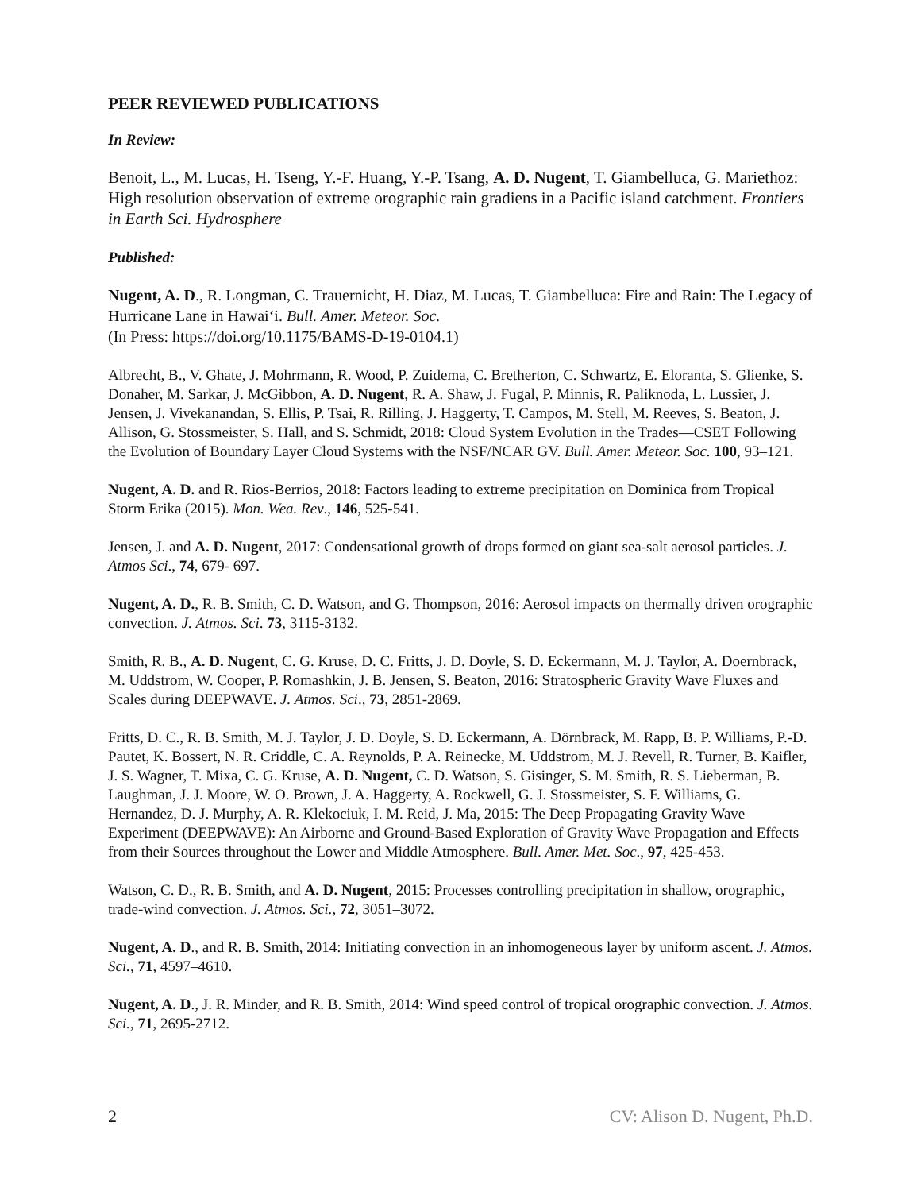PEER REVIEWED PUBLICATIONS
In Review:
Benoit, L., M. Lucas, H. Tseng, Y.-F. Huang, Y.-P. Tsang, A. D. Nugent, T. Giambelluca, G. Mariethoz: High resolution observation of extreme orographic rain gradiens in a Pacific island catchment. Frontiers in Earth Sci. Hydrosphere
Published:
Nugent, A. D., R. Longman, C. Trauernicht, H. Diaz, M. Lucas, T. Giambelluca: Fire and Rain: The Legacy of Hurricane Lane in Hawaiʻi. Bull. Amer. Meteor. Soc.
(In Press: https://doi.org/10.1175/BAMS-D-19-0104.1)
Albrecht, B., V. Ghate, J. Mohrmann, R. Wood, P. Zuidema, C. Bretherton, C. Schwartz, E. Eloranta, S. Glienke, S. Donaher, M. Sarkar, J. McGibbon, A. D. Nugent, R. A. Shaw, J. Fugal, P. Minnis, R. Paliknoda, L. Lussier, J. Jensen, J. Vivekanandan, S. Ellis, P. Tsai, R. Rilling, J. Haggerty, T. Campos, M. Stell, M. Reeves, S. Beaton, J. Allison, G. Stossmeister, S. Hall, and S. Schmidt, 2018: Cloud System Evolution in the Trades—CSET Following the Evolution of Boundary Layer Cloud Systems with the NSF/NCAR GV. Bull. Amer. Meteor. Soc. 100, 93–121.
Nugent, A. D. and R. Rios-Berrios, 2018: Factors leading to extreme precipitation on Dominica from Tropical Storm Erika (2015). Mon. Wea. Rev., 146, 525-541.
Jensen, J. and A. D. Nugent, 2017: Condensational growth of drops formed on giant sea-salt aerosol particles. J. Atmos Sci., 74, 679- 697.
Nugent, A. D., R. B. Smith, C. D. Watson, and G. Thompson, 2016: Aerosol impacts on thermally driven orographic convection. J. Atmos. Sci. 73, 3115-3132.
Smith, R. B., A. D. Nugent, C. G. Kruse, D. C. Fritts, J. D. Doyle, S. D. Eckermann, M. J. Taylor, A. Doernbrack, M. Uddstrom, W. Cooper, P. Romashkin, J. B. Jensen, S. Beaton, 2016: Stratospheric Gravity Wave Fluxes and Scales during DEEPWAVE. J. Atmos. Sci., 73, 2851-2869.
Fritts, D. C., R. B. Smith, M. J. Taylor, J. D. Doyle, S. D. Eckermann, A. Dörnbrack, M. Rapp, B. P. Williams, P.-D. Pautet, K. Bossert, N. R. Criddle, C. A. Reynolds, P. A. Reinecke, M. Uddstrom, M. J. Revell, R. Turner, B. Kaifler, J. S. Wagner, T. Mixa, C. G. Kruse, A. D. Nugent, C. D. Watson, S. Gisinger, S. M. Smith, R. S. Lieberman, B. Laughman, J. J. Moore, W. O. Brown, J. A. Haggerty, A. Rockwell, G. J. Stossmeister, S. F. Williams, G. Hernandez, D. J. Murphy, A. R. Klekociuk, I. M. Reid, J. Ma, 2015: The Deep Propagating Gravity Wave Experiment (DEEPWAVE): An Airborne and Ground-Based Exploration of Gravity Wave Propagation and Effects from their Sources throughout the Lower and Middle Atmosphere. Bull. Amer. Met. Soc., 97, 425-453.
Watson, C. D., R. B. Smith, and A. D. Nugent, 2015: Processes controlling precipitation in shallow, orographic, trade-wind convection. J. Atmos. Sci., 72, 3051–3072.
Nugent, A. D., and R. B. Smith, 2014: Initiating convection in an inhomogeneous layer by uniform ascent. J. Atmos. Sci., 71, 4597–4610.
Nugent, A. D., J. R. Minder, and R. B. Smith, 2014: Wind speed control of tropical orographic convection. J. Atmos. Sci., 71, 2695-2712.
2 CV: Alison D. Nugent, Ph.D.